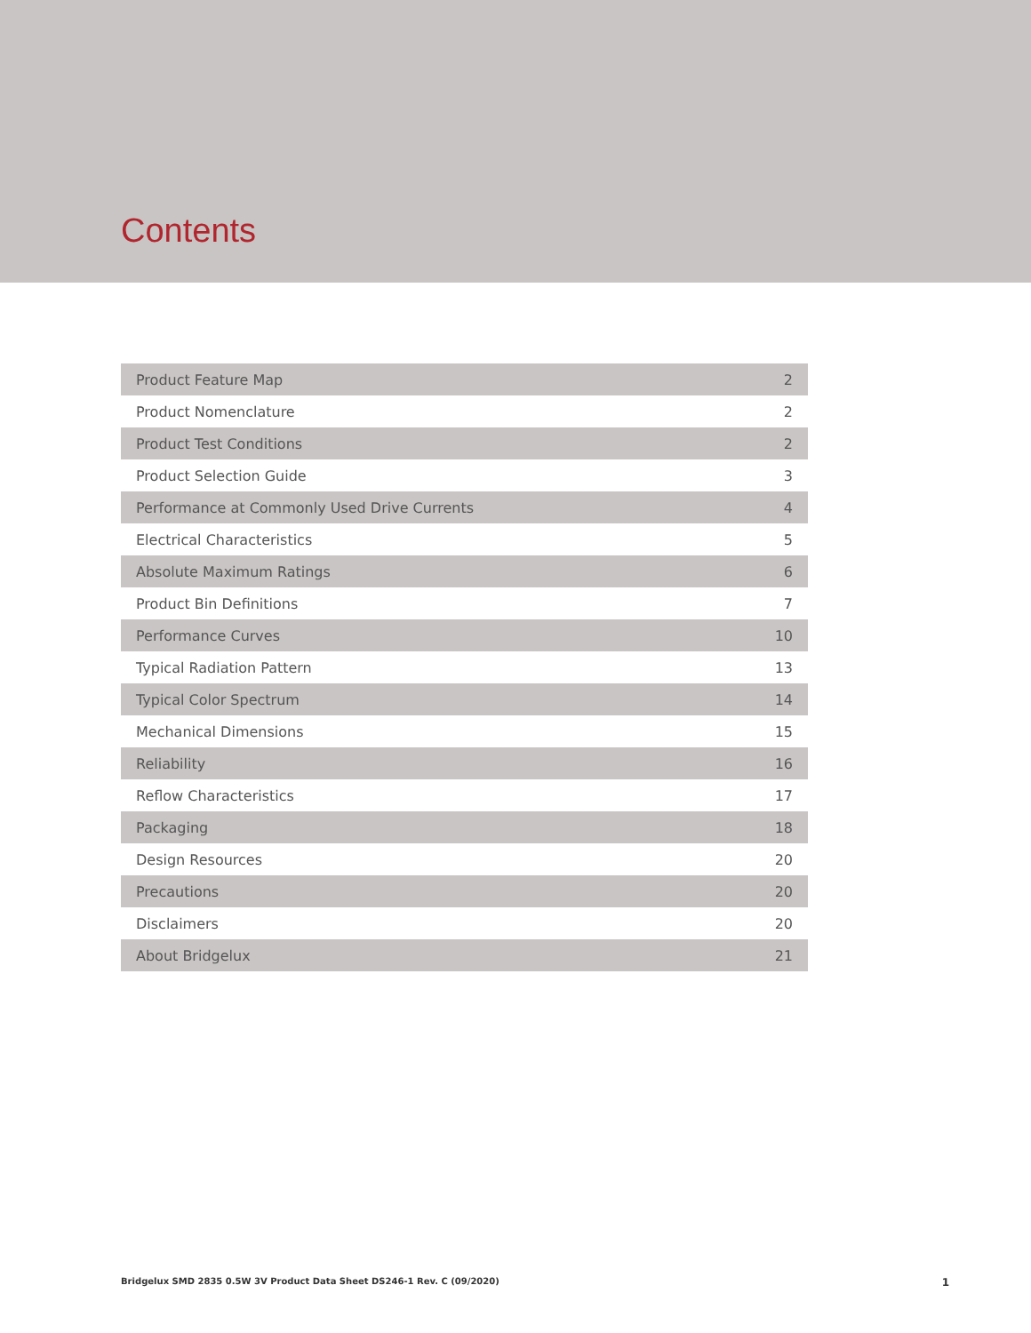Contents
| Product Feature Map | 2 |
| Product Nomenclature | 2 |
| Product Test Conditions | 2 |
| Product Selection Guide | 3 |
| Performance at Commonly Used Drive Currents | 4 |
| Electrical Characteristics | 5 |
| Absolute Maximum Ratings | 6 |
| Product Bin Definitions | 7 |
| Performance Curves | 10 |
| Typical Radiation Pattern | 13 |
| Typical Color Spectrum | 14 |
| Mechanical Dimensions | 15 |
| Reliability | 16 |
| Reflow Characteristics | 17 |
| Packaging | 18 |
| Design Resources | 20 |
| Precautions | 20 |
| Disclaimers | 20 |
| About Bridgelux | 21 |
Bridgelux SMD 2835 0.5W 3V Product Data Sheet DS246-1 Rev. C (09/2020) 1